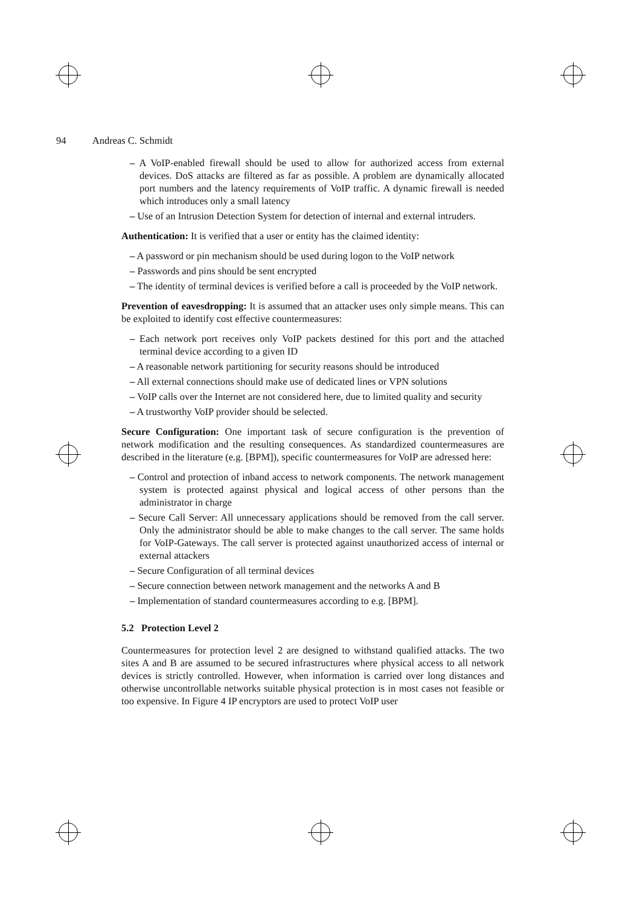94 Andreas C. Schmidt
– A VoIP-enabled firewall should be used to allow for authorized access from external devices. DoS attacks are filtered as far as possible. A problem are dynamically allocated port numbers and the latency requirements of VoIP traffic. A dynamic firewall is needed which introduces only a small latency
– Use of an Intrusion Detection System for detection of internal and external intruders.
Authentication: It is verified that a user or entity has the claimed identity:
– A password or pin mechanism should be used during logon to the VoIP network
– Passwords and pins should be sent encrypted
– The identity of terminal devices is verified before a call is proceeded by the VoIP network.
Prevention of eavesdropping: It is assumed that an attacker uses only simple means. This can be exploited to identify cost effective countermeasures:
– Each network port receives only VoIP packets destined for this port and the attached terminal device according to a given ID
– A reasonable network partitioning for security reasons should be introduced
– All external connections should make use of dedicated lines or VPN solutions
– VoIP calls over the Internet are not considered here, due to limited quality and security
– A trustworthy VoIP provider should be selected.
Secure Configuration: One important task of secure configuration is the prevention of network modification and the resulting consequences. As standardized countermeasures are described in the literature (e.g. [BPM]), specific countermeasures for VoIP are adressed here:
– Control and protection of inband access to network components. The network management system is protected against physical and logical access of other persons than the administrator in charge
– Secure Call Server: All unnecessary applications should be removed from the call server. Only the administrator should be able to make changes to the call server. The same holds for VoIP-Gateways. The call server is protected against unauthorized access of internal or external attackers
– Secure Configuration of all terminal devices
– Secure connection between network management and the networks A and B
– Implementation of standard countermeasures according to e.g. [BPM].
5.2 Protection Level 2
Countermeasures for protection level 2 are designed to withstand qualified attacks. The two sites A and B are assumed to be secured infrastructures where physical access to all network devices is strictly controlled. However, when information is carried over long distances and otherwise uncontrollable networks suitable physical protection is in most cases not feasible or too expensive. In Figure 4 IP encryptors are used to protect VoIP user